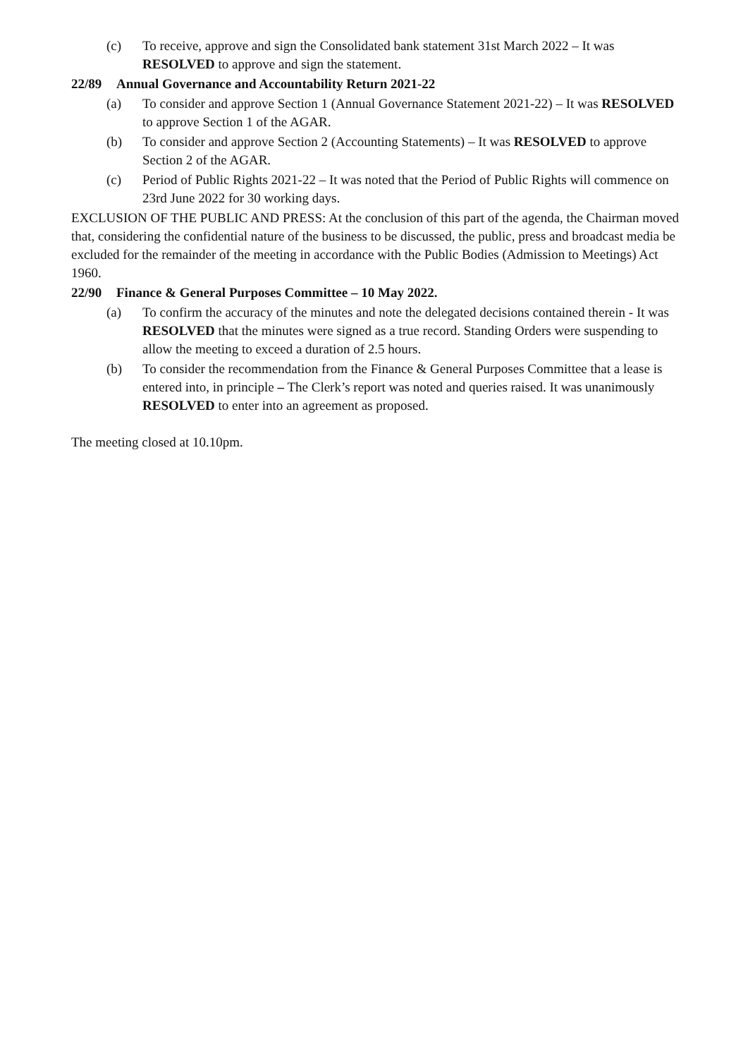(c) To receive, approve and sign the Consolidated bank statement 31st March 2022 – It was RESOLVED to approve and sign the statement.
22/89 Annual Governance and Accountability Return 2021-22
(a) To consider and approve Section 1 (Annual Governance Statement 2021-22) – It was RESOLVED to approve Section 1 of the AGAR.
(b) To consider and approve Section 2 (Accounting Statements) – It was RESOLVED to approve Section 2 of the AGAR.
(c) Period of Public Rights 2021-22 – It was noted that the Period of Public Rights will commence on 23rd June 2022 for 30 working days.
EXCLUSION OF THE PUBLIC AND PRESS: At the conclusion of this part of the agenda, the Chairman moved that, considering the confidential nature of the business to be discussed, the public, press and broadcast media be excluded for the remainder of the meeting in accordance with the Public Bodies (Admission to Meetings) Act 1960.
22/90 Finance & General Purposes Committee – 10 May 2022.
(a) To confirm the accuracy of the minutes and note the delegated decisions contained therein - It was RESOLVED that the minutes were signed as a true record. Standing Orders were suspending to allow the meeting to exceed a duration of 2.5 hours.
(b) To consider the recommendation from the Finance & General Purposes Committee that a lease is entered into, in principle – The Clerk’s report was noted and queries raised. It was unanimously RESOLVED to enter into an agreement as proposed.
The meeting closed at 10.10pm.